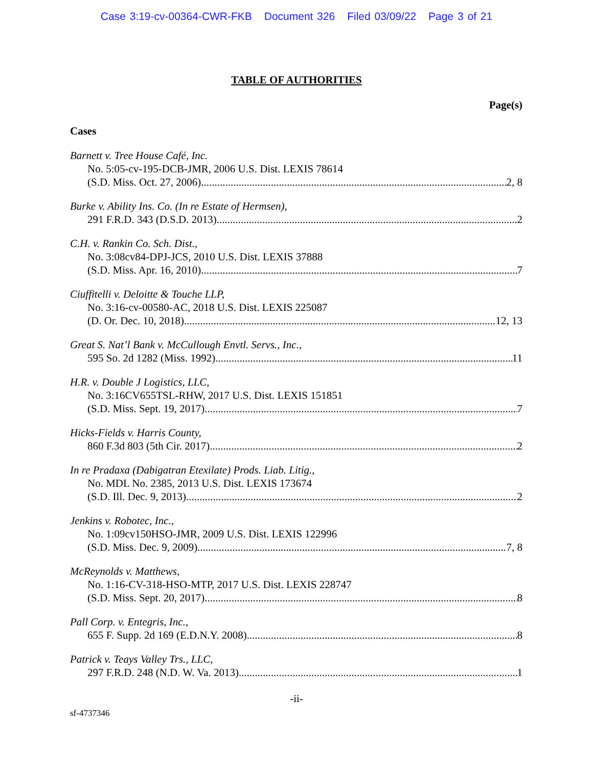Case 3:19-cv-00364-CWR-FKB Document 326 Filed 03/09/22 Page 3 of 21
TABLE OF AUTHORITIES
Page(s)
Cases
Barnett v. Tree House Café, Inc.
No. 5:05-cv-195-DCB-JMR, 2006 U.S. Dist. LEXIS 78614
(S.D. Miss. Oct. 27, 2006) 2, 8
Burke v. Ability Ins. Co. (In re Estate of Hermsen),
291 F.R.D. 343 (D.S.D. 2013) 2
C.H. v. Rankin Co. Sch. Dist.,
No. 3:08cv84-DPJ-JCS, 2010 U.S. Dist. LEXIS 37888
(S.D. Miss. Apr. 16, 2010) 7
Ciuffitelli v. Deloitte & Touche LLP,
No. 3:16-cv-00580-AC, 2018 U.S. Dist. LEXIS 225087
(D. Or. Dec. 10, 2018) 12, 13
Great S. Nat’l Bank v. McCullough Envtl. Servs., Inc.,
595 So. 2d 1282 (Miss. 1992) 11
H.R. v. Double J Logistics, LLC,
No. 3:16CV655TSL-RHW, 2017 U.S. Dist. LEXIS 151851
(S.D. Miss. Sept. 19, 2017) 7
Hicks-Fields v. Harris County,
860 F.3d 803 (5th Cir. 2017) 2
In re Pradaxa (Dabigatran Etexilate) Prods. Liab. Litig.,
No. MDL No. 2385, 2013 U.S. Dist. LEXIS 173674
(S.D. Ill. Dec. 9, 2013) 2
Jenkins v. Robotec, Inc.,
No. 1:09cv150HSO-JMR, 2009 U.S. Dist. LEXIS 122996
(S.D. Miss. Dec. 9, 2009) 7, 8
McReynolds v. Matthews,
No. 1:16-CV-318-HSO-MTP, 2017 U.S. Dist. LEXIS 228747
(S.D. Miss. Sept. 20, 2017) 8
Pall Corp. v. Entegris, Inc.,
655 F. Supp. 2d 169 (E.D.N.Y. 2008) 8
Patrick v. Teays Valley Trs., LLC,
297 F.R.D. 248 (N.D. W. Va. 2013) 1
-ii-
sf-4737346